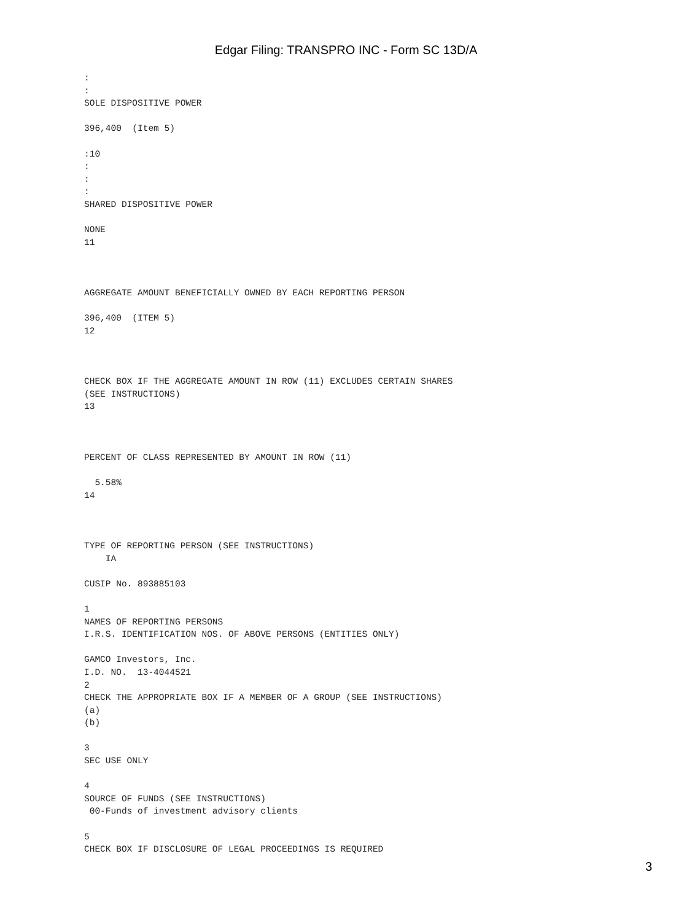Edgar Filing: TRANSPRO INC - Form SC 13D/A
:
:
SOLE DISPOSITIVE POWER

396,400  (Item 5)

:10
:
:
:
SHARED DISPOSITIVE POWER

NONE
11



AGGREGATE AMOUNT BENEFICIALLY OWNED BY EACH REPORTING PERSON

396,400  (ITEM 5)
12



CHECK BOX IF THE AGGREGATE AMOUNT IN ROW (11) EXCLUDES CERTAIN SHARES
(SEE INSTRUCTIONS)
13



PERCENT OF CLASS REPRESENTED BY AMOUNT IN ROW (11)

  5.58%
14



TYPE OF REPORTING PERSON (SEE INSTRUCTIONS)
    IA

CUSIP No. 893885103

1
NAMES OF REPORTING PERSONS
I.R.S. IDENTIFICATION NOS. OF ABOVE PERSONS (ENTITIES ONLY)

GAMCO Investors, Inc.
I.D. NO.  13-4044521
2
CHECK THE APPROPRIATE BOX IF A MEMBER OF A GROUP (SEE INSTRUCTIONS)
(a)
(b)

3
SEC USE ONLY

4
SOURCE OF FUNDS (SEE INSTRUCTIONS)
 00-Funds of investment advisory clients

5
CHECK BOX IF DISCLOSURE OF LEGAL PROCEEDINGS IS REQUIRED
3